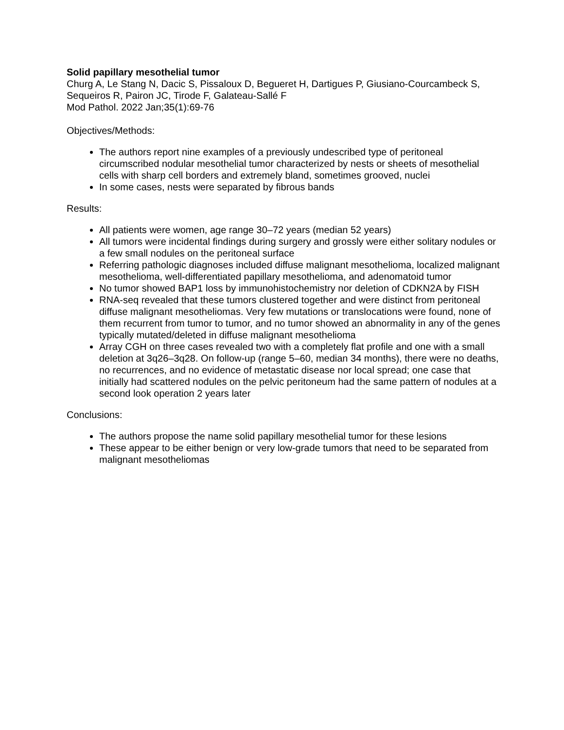Solid papillary mesothelial tumor
Churg A, Le Stang N, Dacic S, Pissaloux D, Begueret H, Dartigues P, Giusiano-Courcambeck S, Sequeiros R, Pairon JC, Tirode F, Galateau-Sallé F
Mod Pathol. 2022 Jan;35(1):69-76
Objectives/Methods:
The authors report nine examples of a previously undescribed type of peritoneal circumscribed nodular mesothelial tumor characterized by nests or sheets of mesothelial cells with sharp cell borders and extremely bland, sometimes grooved, nuclei
In some cases, nests were separated by fibrous bands
Results:
All patients were women, age range 30–72 years (median 52 years)
All tumors were incidental findings during surgery and grossly were either solitary nodules or a few small nodules on the peritoneal surface
Referring pathologic diagnoses included diffuse malignant mesothelioma, localized malignant mesothelioma, well-differentiated papillary mesothelioma, and adenomatoid tumor
No tumor showed BAP1 loss by immunohistochemistry nor deletion of CDKN2A by FISH
RNA-seq revealed that these tumors clustered together and were distinct from peritoneal diffuse malignant mesotheliomas. Very few mutations or translocations were found, none of them recurrent from tumor to tumor, and no tumor showed an abnormality in any of the genes typically mutated/deleted in diffuse malignant mesothelioma
Array CGH on three cases revealed two with a completely flat profile and one with a small deletion at 3q26–3q28. On follow-up (range 5–60, median 34 months), there were no deaths, no recurrences, and no evidence of metastatic disease nor local spread; one case that initially had scattered nodules on the pelvic peritoneum had the same pattern of nodules at a second look operation 2 years later
Conclusions:
The authors propose the name solid papillary mesothelial tumor for these lesions
These appear to be either benign or very low-grade tumors that need to be separated from malignant mesotheliomas